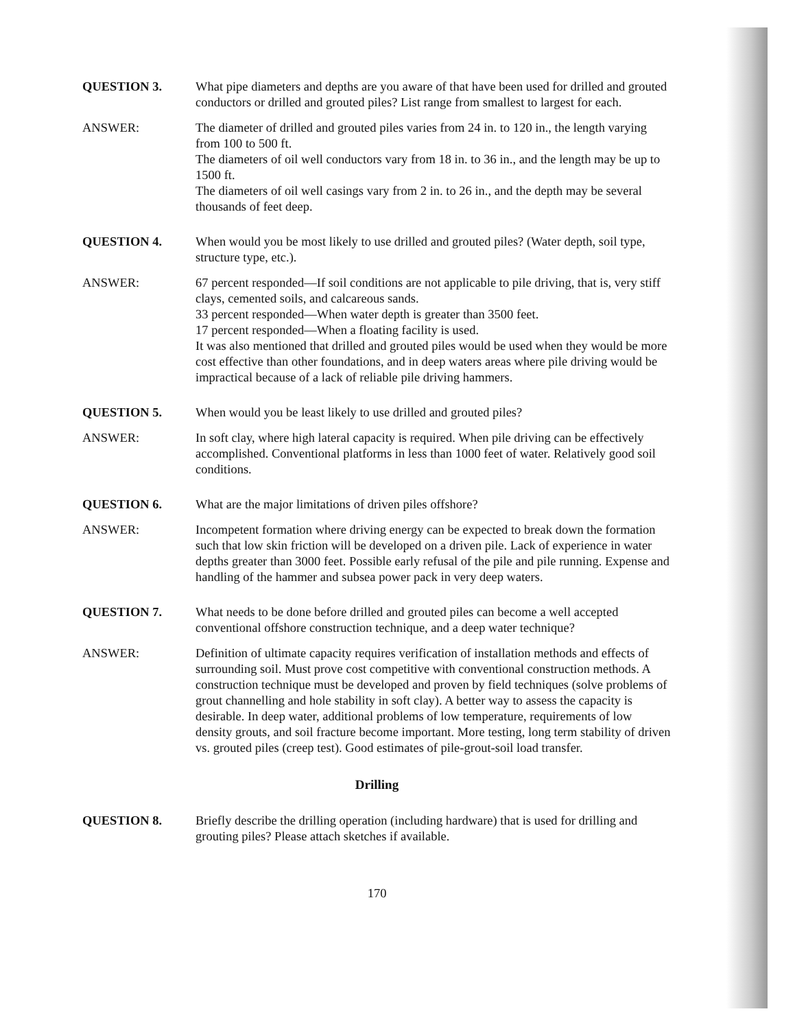QUESTION 3. What pipe diameters and depths are you aware of that have been used for drilled and grouted conductors or drilled and grouted piles? List range from smallest to largest for each.
ANSWER: The diameter of drilled and grouted piles varies from 24 in. to 120 in., the length varying from 100 to 500 ft.
The diameters of oil well conductors vary from 18 in. to 36 in., and the length may be up to 1500 ft.
The diameters of oil well casings vary from 2 in. to 26 in., and the depth may be several thousands of feet deep.
QUESTION 4. When would you be most likely to use drilled and grouted piles? (Water depth, soil type, structure type, etc.).
ANSWER: 67 percent responded—If soil conditions are not applicable to pile driving, that is, very stiff clays, cemented soils, and calcareous sands.
33 percent responded—When water depth is greater than 3500 feet.
17 percent responded—When a floating facility is used.
It was also mentioned that drilled and grouted piles would be used when they would be more cost effective than other foundations, and in deep waters areas where pile driving would be impractical because of a lack of reliable pile driving hammers.
QUESTION 5. When would you be least likely to use drilled and grouted piles?
ANSWER: In soft clay, where high lateral capacity is required. When pile driving can be effectively accomplished. Conventional platforms in less than 1000 feet of water. Relatively good soil conditions.
QUESTION 6. What are the major limitations of driven piles offshore?
ANSWER: Incompetent formation where driving energy can be expected to break down the formation such that low skin friction will be developed on a driven pile. Lack of experience in water depths greater than 3000 feet. Possible early refusal of the pile and pile running. Expense and handling of the hammer and subsea power pack in very deep waters.
QUESTION 7. What needs to be done before drilled and grouted piles can become a well accepted conventional offshore construction technique, and a deep water technique?
ANSWER: Definition of ultimate capacity requires verification of installation methods and effects of surrounding soil. Must prove cost competitive with conventional construction methods. A construction technique must be developed and proven by field techniques (solve problems of grout channelling and hole stability in soft clay). A better way to assess the capacity is desirable. In deep water, additional problems of low temperature, requirements of low density grouts, and soil fracture become important. More testing, long term stability of driven vs. grouted piles (creep test). Good estimates of pile-grout-soil load transfer.
Drilling
QUESTION 8. Briefly describe the drilling operation (including hardware) that is used for drilling and grouting piles? Please attach sketches if available.
170